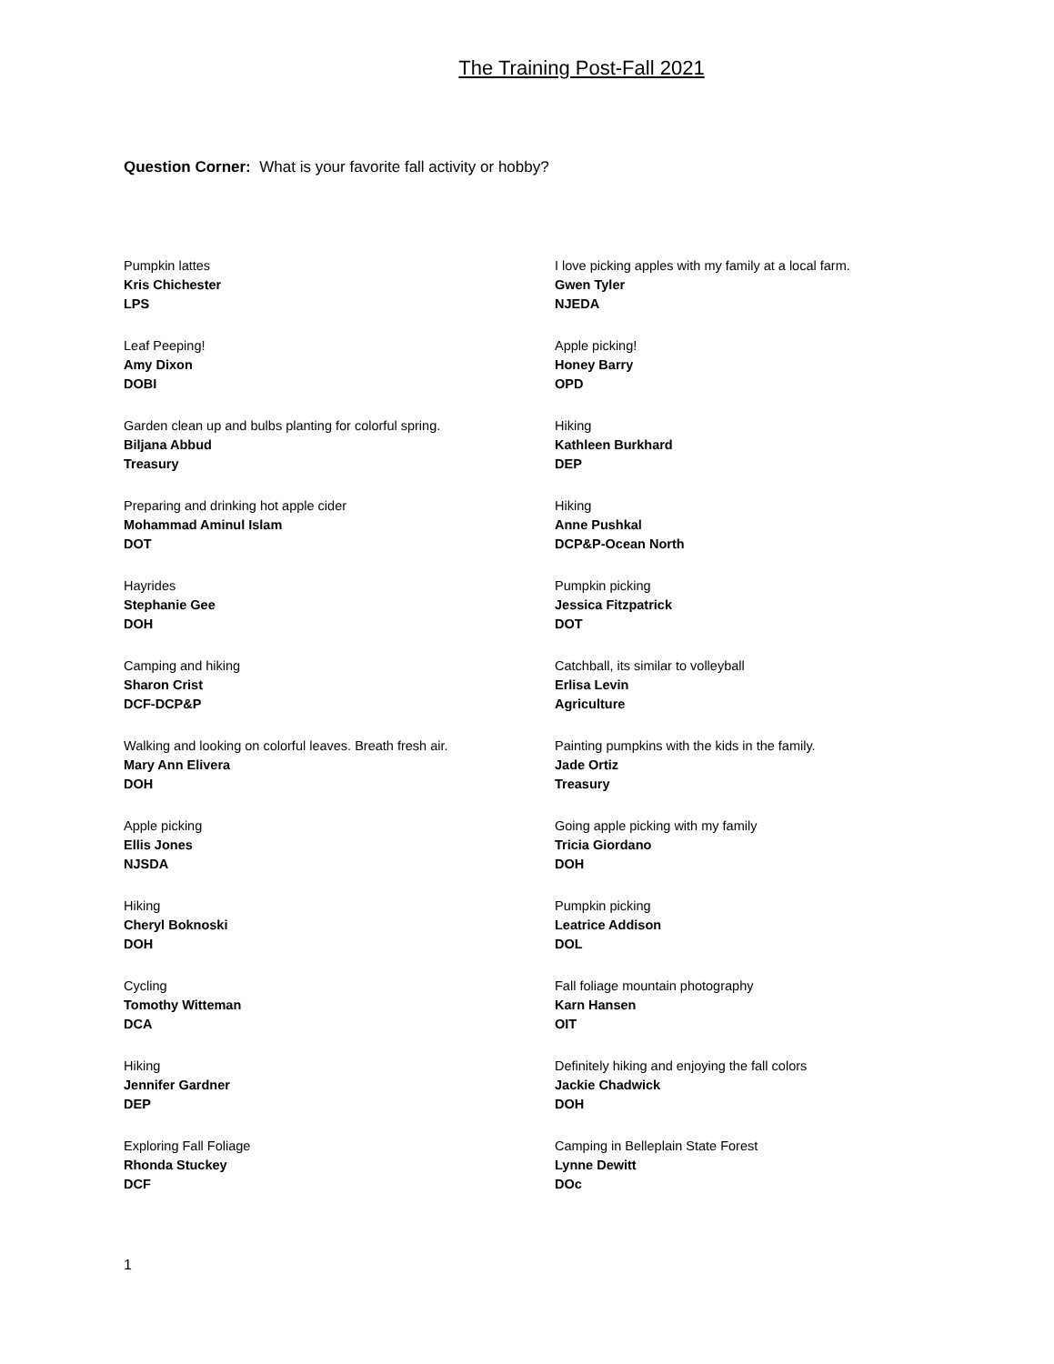The Training Post-Fall 2021
Question Corner: What is your favorite fall activity or hobby?
Pumpkin lattes
Kris Chichester
LPS
Leaf Peeping!
Amy Dixon
DOBI
Garden clean up and bulbs planting for colorful spring.
Biljana Abbud
Treasury
Preparing and drinking hot apple cider
Mohammad Aminul Islam
DOT
Hayrides
Stephanie Gee
DOH
Camping and hiking
Sharon Crist
DCF-DCP&P
Walking and looking on colorful leaves. Breath fresh air.
Mary Ann Elivera
DOH
Apple picking
Ellis Jones
NJSDA
Hiking
Cheryl Boknoski
DOH
Cycling
Tomothy Witteman
DCA
Hiking
Jennifer Gardner
DEP
Exploring Fall Foliage
Rhonda Stuckey
DCF
I love picking apples with my family at a local farm.
Gwen Tyler
NJEDA
Apple picking!
Honey Barry
OPD
Hiking
Kathleen Burkhard
DEP
Hiking
Anne Pushkal
DCP&P-Ocean North
Pumpkin picking
Jessica Fitzpatrick
DOT
Catchball, its similar to volleyball
Erlisa Levin
Agriculture
Painting pumpkins with the kids in the family.
Jade Ortiz
Treasury
Going apple picking with my family
Tricia Giordano
DOH
Pumpkin picking
Leatrice Addison
DOL
Fall foliage mountain photography
Karn Hansen
OIT
Definitely hiking and enjoying the fall colors
Jackie Chadwick
DOH
Camping in Belleplain State Forest
Lynne Dewitt
DOc
1